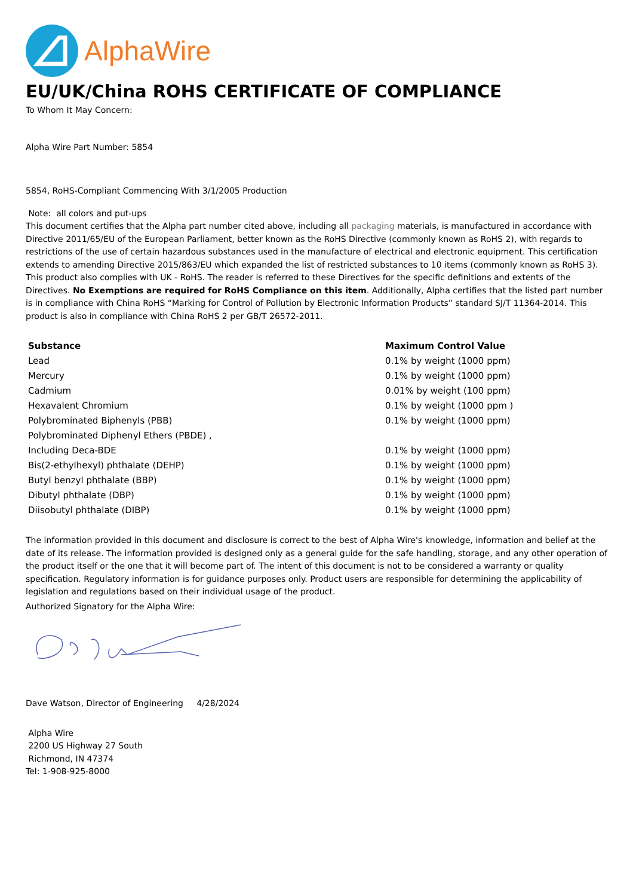AlphaWire
EU/UK/China ROHS CERTIFICATE OF COMPLIANCE
To Whom It May Concern:
Alpha Wire Part Number: 5854
5854, RoHS-Compliant Commencing With 3/1/2005 Production
Note: all colors and put-ups
This document certifies that the Alpha part number cited above, including all packaging materials, is manufactured in accordance with Directive 2011/65/EU of the European Parliament, better known as the RoHS Directive (commonly known as RoHS 2), with regards to restrictions of the use of certain hazardous substances used in the manufacture of electrical and electronic equipment. This certification extends to amending Directive 2015/863/EU which expanded the list of restricted substances to 10 items (commonly known as RoHS 3). This product also complies with UK - RoHS. The reader is referred to these Directives for the specific definitions and extents of the Directives. No Exemptions are required for RoHS Compliance on this item. Additionally, Alpha certifies that the listed part number is in compliance with China RoHS “Marking for Control of Pollution by Electronic Information Products” standard SJ/T 11364-2014. This product is also in compliance with China RoHS 2 per GB/T 26572-2011.
| Substance | Maximum Control Value |
| --- | --- |
| Lead | 0.1% by weight (1000 ppm) |
| Mercury | 0.1% by weight (1000 ppm) |
| Cadmium | 0.01% by weight (100 ppm) |
| Hexavalent Chromium | 0.1% by weight (1000 ppm ) |
| Polybrominated Biphenyls (PBB) | 0.1% by weight (1000 ppm) |
| Polybrominated Diphenyl Ethers (PBDE) , | |
| Including Deca-BDE | 0.1% by weight (1000 ppm) |
| Bis(2-ethylhexyl) phthalate (DEHP) | 0.1% by weight (1000 ppm) |
| Butyl benzyl phthalate (BBP) | 0.1% by weight (1000 ppm) |
| Dibutyl phthalate (DBP) | 0.1% by weight (1000 ppm) |
| Diisobutyl phthalate (DIBP) | 0.1% by weight (1000 ppm) |
The information provided in this document and disclosure is correct to the best of Alpha Wire's knowledge, information and belief at the date of its release. The information provided is designed only as a general guide for the safe handling, storage, and any other operation of the product itself or the one that it will become part of. The intent of this document is not to be considered a warranty or quality specification. Regulatory information is for guidance purposes only. Product users are responsible for determining the applicability of legislation and regulations based on their individual usage of the product.
Authorized Signatory for the Alpha Wire:
Dave Watson, Director of Engineering 4/28/2024
Alpha Wire
2200 US Highway 27 South
Richmond, IN 47374
Tel: 1-908-925-8000